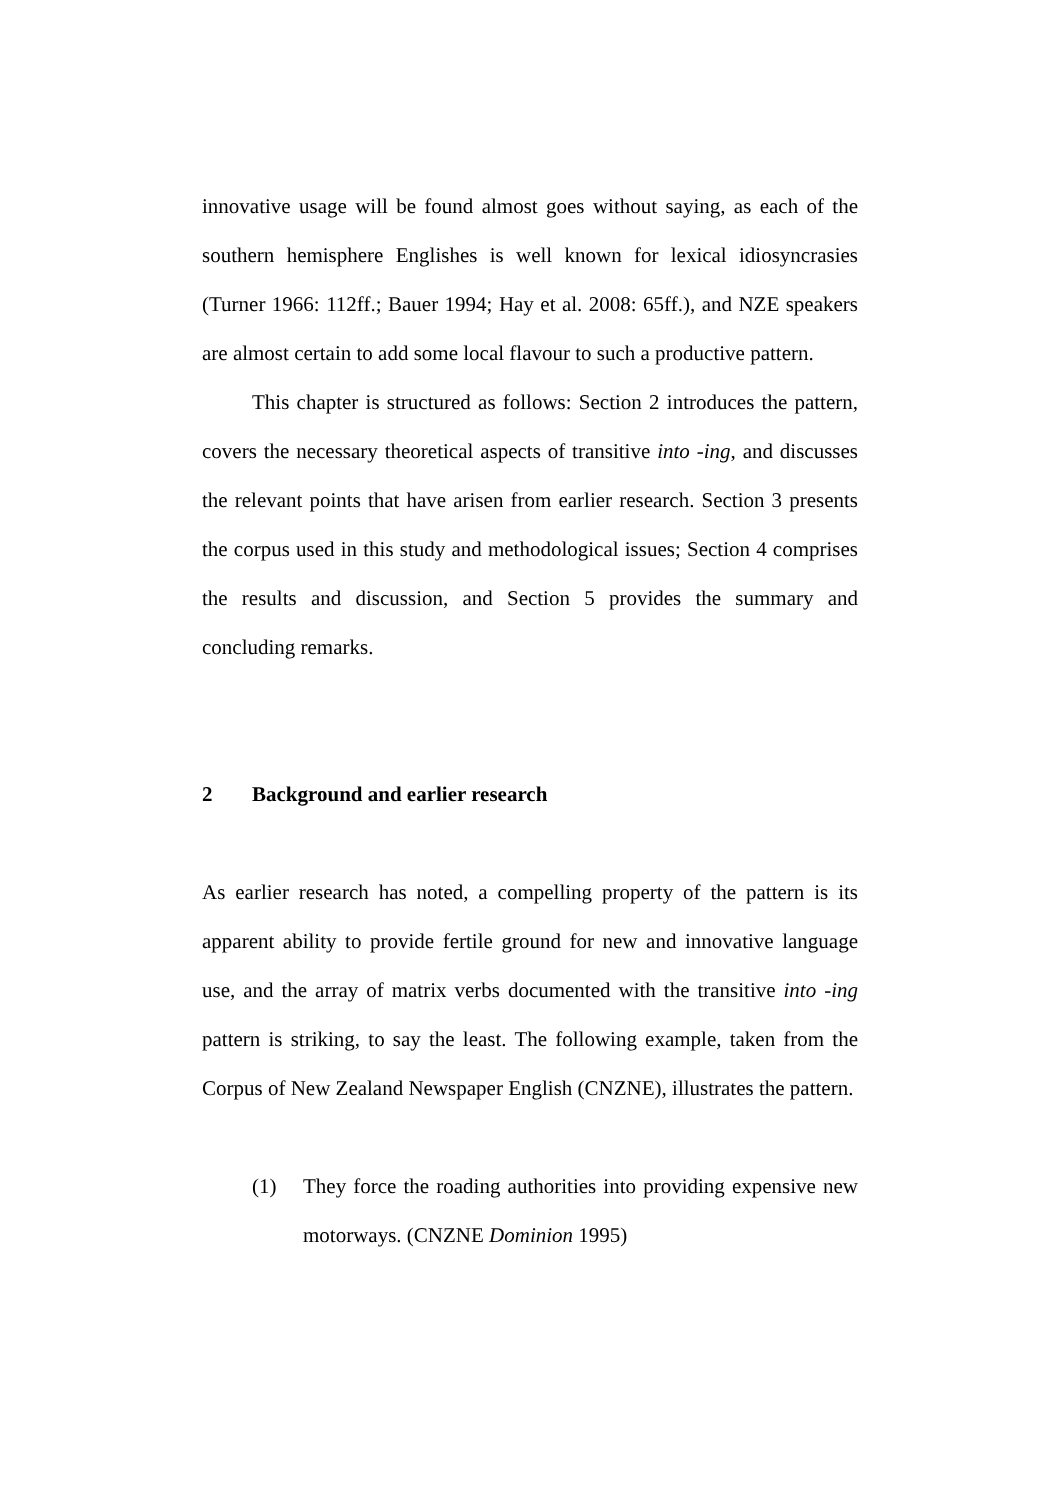innovative usage will be found almost goes without saying, as each of the southern hemisphere Englishes is well known for lexical idiosyncrasies (Turner 1966: 112ff.; Bauer 1994; Hay et al. 2008: 65ff.), and NZE speakers are almost certain to add some local flavour to such a productive pattern.
This chapter is structured as follows: Section 2 introduces the pattern, covers the necessary theoretical aspects of transitive into -ing, and discusses the relevant points that have arisen from earlier research. Section 3 presents the corpus used in this study and methodological issues; Section 4 comprises the results and discussion, and Section 5 provides the summary and concluding remarks.
2 Background and earlier research
As earlier research has noted, a compelling property of the pattern is its apparent ability to provide fertile ground for new and innovative language use, and the array of matrix verbs documented with the transitive into -ing pattern is striking, to say the least. The following example, taken from the Corpus of New Zealand Newspaper English (CNZNE), illustrates the pattern.
(1) They force the roading authorities into providing expensive new motorways. (CNZNE Dominion 1995)